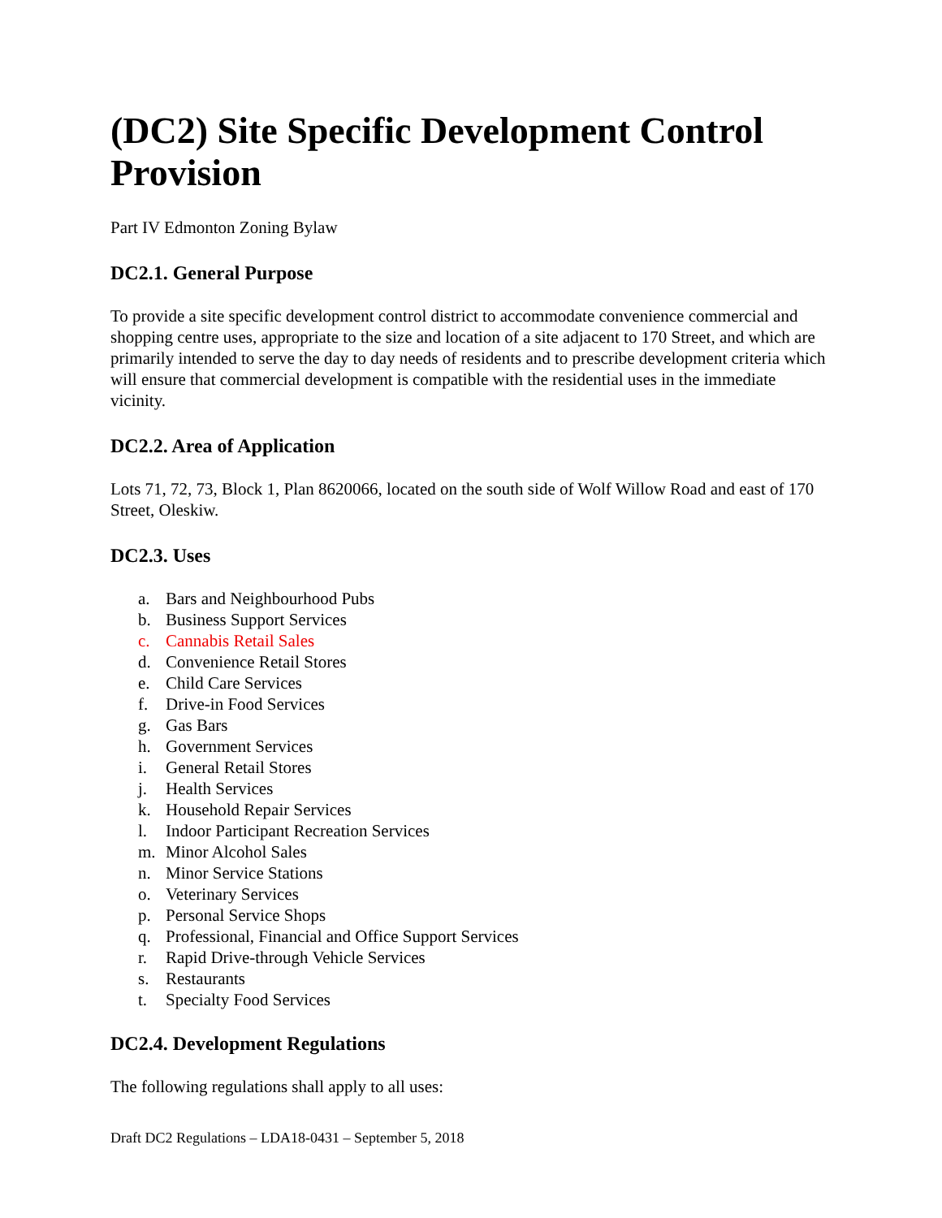(DC2) Site Specific Development Control Provision
Part IV Edmonton Zoning Bylaw
DC2.1. General Purpose
To provide a site specific development control district to accommodate convenience commercial and shopping centre uses, appropriate to the size and location of a site adjacent to 170 Street, and which are primarily intended to serve the day to day needs of residents and to prescribe development criteria which will ensure that commercial development is compatible with the residential uses in the immediate vicinity.
DC2.2. Area of Application
Lots 71, 72, 73, Block 1, Plan 8620066, located on the south side of Wolf Willow Road and east of 170 Street, Oleskiw.
DC2.3. Uses
a. Bars and Neighbourhood Pubs
b. Business Support Services
c. Cannabis Retail Sales
d. Convenience Retail Stores
e. Child Care Services
f. Drive-in Food Services
g. Gas Bars
h. Government Services
i. General Retail Stores
j. Health Services
k. Household Repair Services
l. Indoor Participant Recreation Services
m. Minor Alcohol Sales
n. Minor Service Stations
o. Veterinary Services
p. Personal Service Shops
q. Professional, Financial and Office Support Services
r. Rapid Drive-through Vehicle Services
s. Restaurants
t. Specialty Food Services
DC2.4. Development Regulations
The following regulations shall apply to all uses:
Draft DC2 Regulations – LDA18-0431 – September 5, 2018